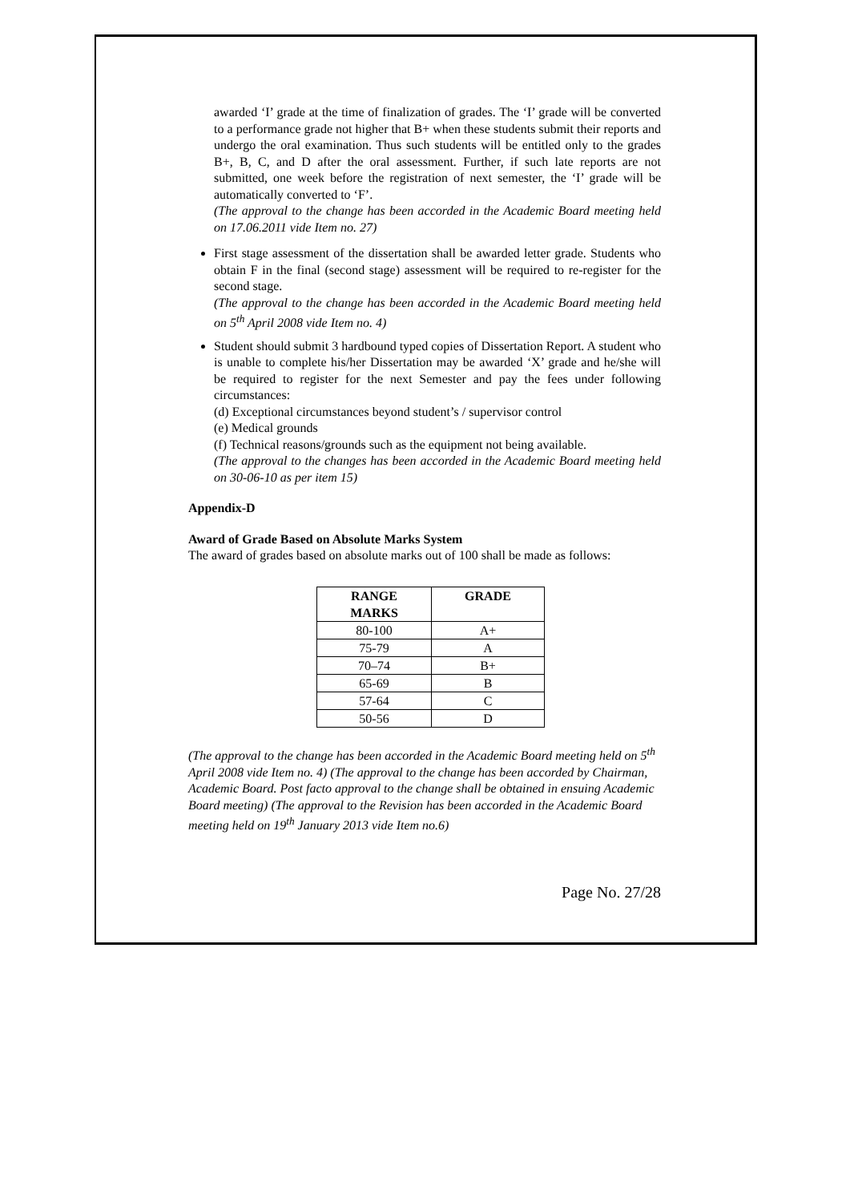awarded ‘I’ grade at the time of finalization of grades. The ‘I’ grade will be converted to a performance grade not higher that B+ when these students submit their reports and undergo the oral examination. Thus such students will be entitled only to the grades B+, B, C, and D after the oral assessment. Further, if such late reports are not submitted, one week before the registration of next semester, the ‘I’ grade will be automatically converted to ‘F’.
(The approval to the change has been accorded in the Academic Board meeting held on 17.06.2011 vide Item no. 27)
First stage assessment of the dissertation shall be awarded letter grade. Students who obtain F in the final (second stage) assessment will be required to re-register for the second stage.
(The approval to the change has been accorded in the Academic Board meeting held on 5<sup>th</sup> April 2008 vide Item no. 4)
Student should submit 3 hardbound typed copies of Dissertation Report. A student who is unable to complete his/her Dissertation may be awarded ‘X’ grade and he/she will be required to register for the next Semester and pay the fees under following circumstances:
(d) Exceptional circumstances beyond student’s / supervisor control
(e) Medical grounds
(f) Technical reasons/grounds such as the equipment not being available.
(The approval to the changes has been accorded in the Academic Board meeting held on 30-06-10 as per item 15)
Appendix-D
Award of Grade Based on Absolute Marks System
The award of grades based on absolute marks out of 100 shall be made as follows:
| RANGE MARKS | GRADE |
| --- | --- |
| 80-100 | A+ |
| 75-79 | A |
| 70–74 | B+ |
| 65-69 | B |
| 57-64 | C |
| 50-56 | D |
(The approval to the change has been accorded in the Academic Board meeting held on 5<sup>th</sup> April 2008 vide Item no. 4) (The approval to the change has been accorded by Chairman, Academic Board. Post facto approval to the change shall be obtained in ensuing Academic Board meeting) (The approval to the Revision has been accorded in the Academic Board meeting held on 19<sup>th</sup> January 2013 vide Item no.6)
Page No. 27/28